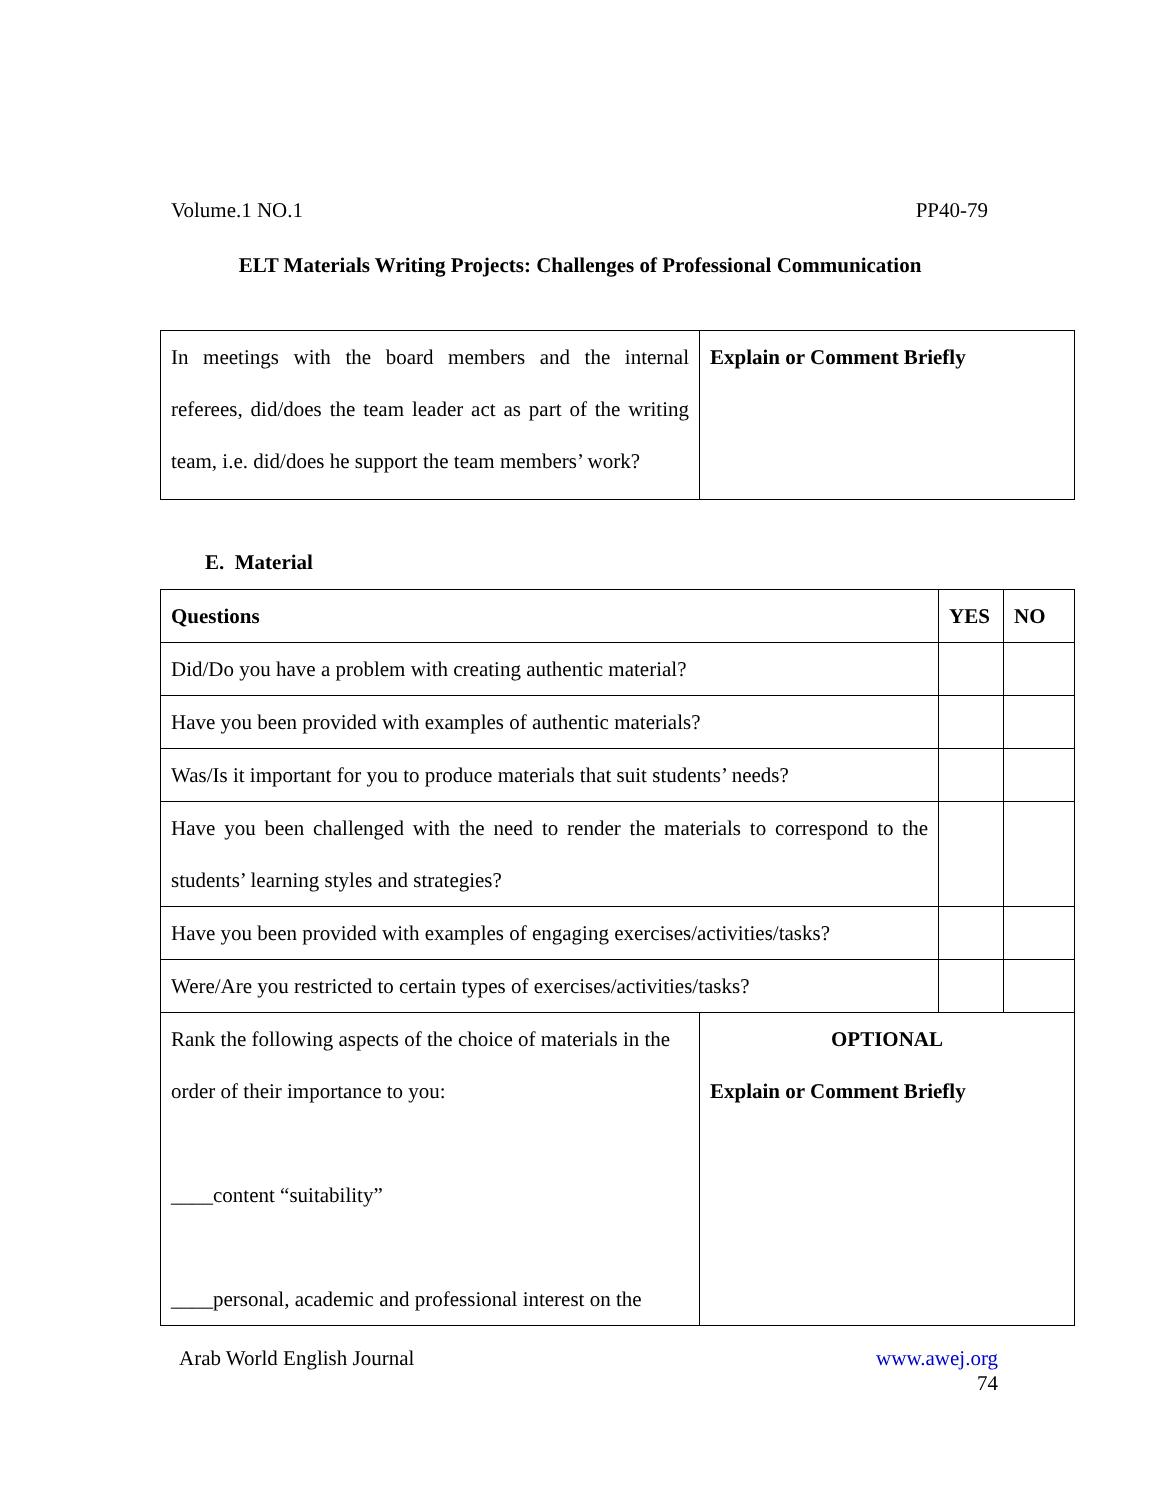Volume.1 NO.1 PP40-79
ELT Materials Writing Projects: Challenges of Professional Communication
| In meetings with the board members and the internal referees, did/does the team leader act as part of the writing team, i.e. did/does he support the team members’ work? | Explain or Comment Briefly |
E. Material
| Questions | | YES | NO |
| Did/Do you have a problem with creating authentic material? | | | |
| Have you been provided with examples of authentic materials? | | | |
| Was/Is it important for you to produce materials that suit students’ needs? | | | |
| Have you been challenged with the need to render the materials to correspond to the students’ learning styles and strategies? | | | |
| Have you been provided with examples of engaging exercises/activities/tasks? | | | |
| Were/Are you restricted to certain types of exercises/activities/tasks? | | | |
| Rank the following aspects of the choice of materials in the order of their importance to you: ____content “suitability” ____personal, academic and professional interest on the | OPTIONAL Explain or Comment Briefly | | |
Arab World English Journal www.awej.org
74